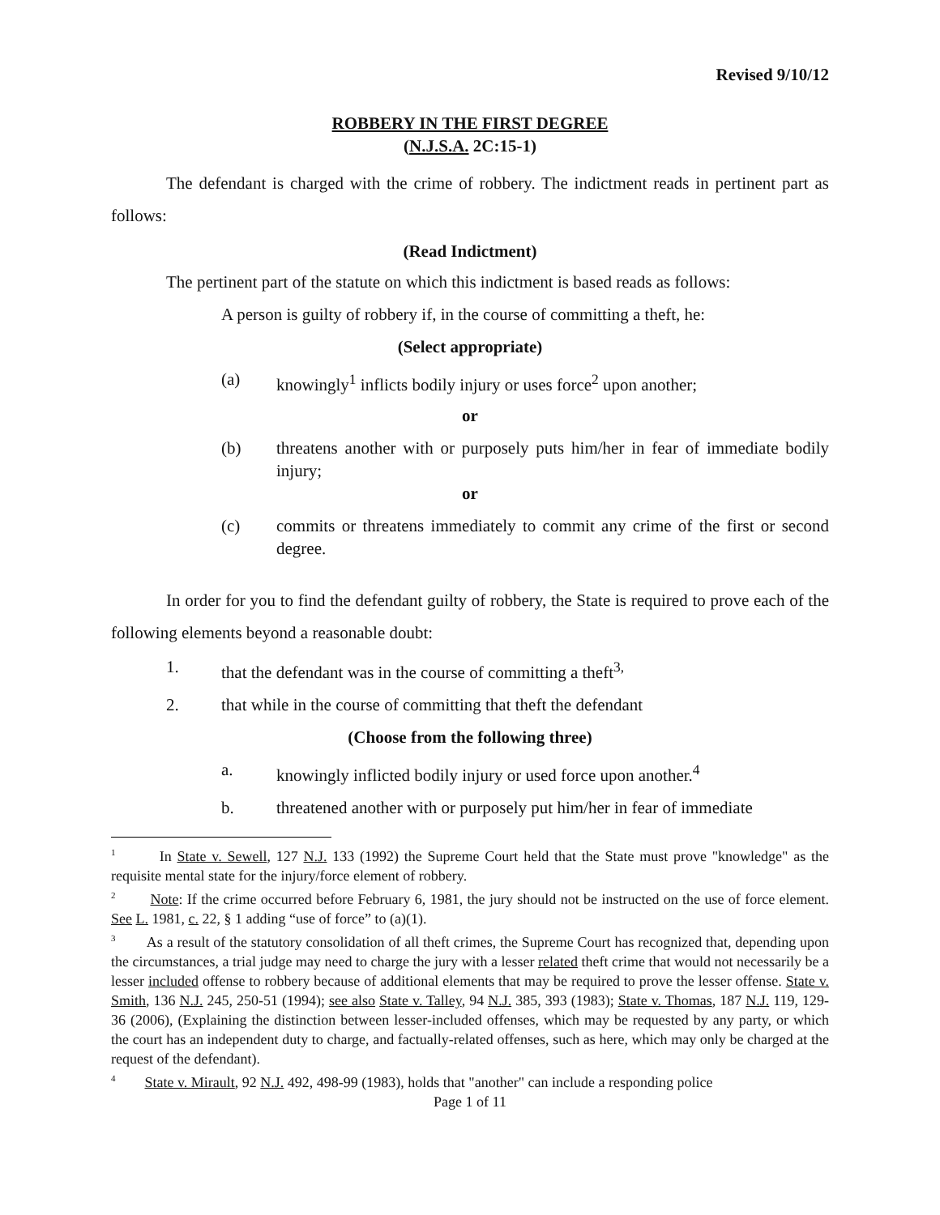Revised 9/10/12
ROBBERY IN THE FIRST DEGREE
(N.J.S.A. 2C:15-1)
The defendant is charged with the crime of robbery. The indictment reads in pertinent part as follows:
(Read Indictment)
The pertinent part of the statute on which this indictment is based reads as follows:
A person is guilty of robbery if, in the course of committing a theft, he:
(Select appropriate)
(a) knowingly<sup>1</sup> inflicts bodily injury or uses force<sup>2</sup> upon another;
or
(b) threatens another with or purposely puts him/her in fear of immediate bodily injury;
or
(c) commits or threatens immediately to commit any crime of the first or second degree.
In order for you to find the defendant guilty of robbery, the State is required to prove each of the following elements beyond a reasonable doubt:
1. that the defendant was in the course of committing a theft<sup>3,</sup>
2. that while in the course of committing that theft the defendant
(Choose from the following three)
a. knowingly inflicted bodily injury or used force upon another.<sup>4</sup>
b. threatened another with or purposely put him/her in fear of immediate
<sup>1</sup> In State v. Sewell, 127 N.J. 133 (1992) the Supreme Court held that the State must prove "knowledge" as the requisite mental state for the injury/force element of robbery.
<sup>2</sup> Note: If the crime occurred before February 6, 1981, the jury should not be instructed on the use of force element. See L. 1981, c. 22, § 1 adding “use of force” to (a)(1).
<sup>3</sup> As a result of the statutory consolidation of all theft crimes, the Supreme Court has recognized that, depending upon the circumstances, a trial judge may need to charge the jury with a lesser related theft crime that would not necessarily be a lesser included offense to robbery because of additional elements that may be required to prove the lesser offense. State v. Smith, 136 N.J. 245, 250-51 (1994); see also State v. Talley, 94 N.J. 385, 393 (1983); State v. Thomas, 187 N.J. 119, 129-36 (2006), (Explaining the distinction between lesser-included offenses, which may be requested by any party, or which the court has an independent duty to charge, and factually-related offenses, such as here, which may only be charged at the request of the defendant).
<sup>4</sup> State v. Mirault, 92 N.J. 492, 498-99 (1983), holds that "another" can include a responding police
Page 1 of 11